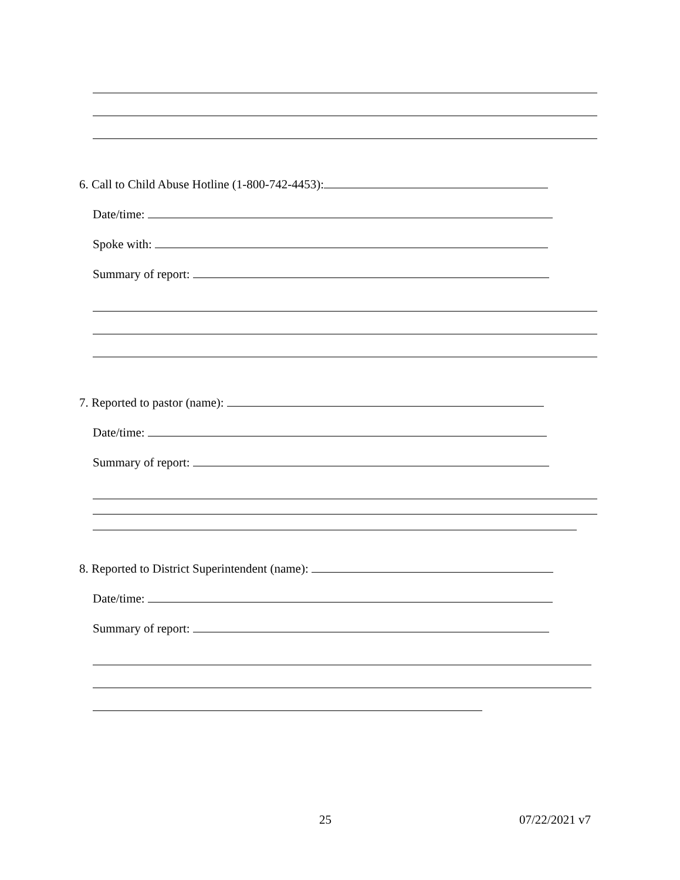6. Call to Child Abuse Hotline (1-800-742-4453):
Date/time:
Spoke with:
Summary of report:
7. Reported to pastor (name):
Date/time:
Summary of report:
8. Reported to District Superintendent (name):
Date/time:
Summary of report:
25 07/22/2021 v7